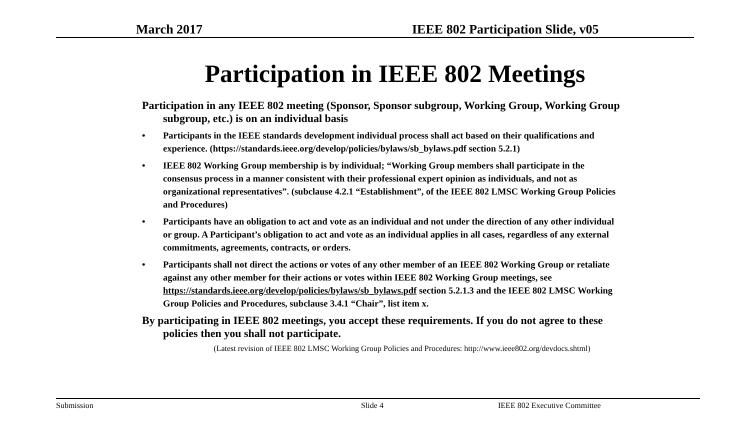March 2017 IEEE 802 Participation Slide, v05
Participation in IEEE 802 Meetings
Participation in any IEEE 802 meeting (Sponsor, Sponsor subgroup, Working Group, Working Group subgroup, etc.) is on an individual basis
• Participants in the IEEE standards development individual process shall act based on their qualifications and experience. (https://standards.ieee.org/develop/policies/bylaws/sb_bylaws.pdf section 5.2.1)
• IEEE 802 Working Group membership is by individual; “Working Group members shall participate in the consensus process in a manner consistent with their professional expert opinion as individuals, and not as organizational representatives”. (subclause 4.2.1 “Establishment”, of the IEEE 802 LMSC Working Group Policies and Procedures)
• Participants have an obligation to act and vote as an individual and not under the direction of any other individual or group. A Participant’s obligation to act and vote as an individual applies in all cases, regardless of any external commitments, agreements, contracts, or orders.
• Participants shall not direct the actions or votes of any other member of an IEEE 802 Working Group or retaliate against any other member for their actions or votes within IEEE 802 Working Group meetings, see https://standards.ieee.org/develop/policies/bylaws/sb_bylaws.pdf section 5.2.1.3 and the IEEE 802 LMSC Working Group Policies and Procedures, subclause 3.4.1 “Chair”, list item x.
By participating in IEEE 802 meetings, you accept these requirements. If you do not agree to these policies then you shall not participate.
(Latest revision of IEEE 802 LMSC Working Group Policies and Procedures: http://www.ieee802.org/devdocs.shtml)
Submission Slide 4 IEEE 802 Executive Committee